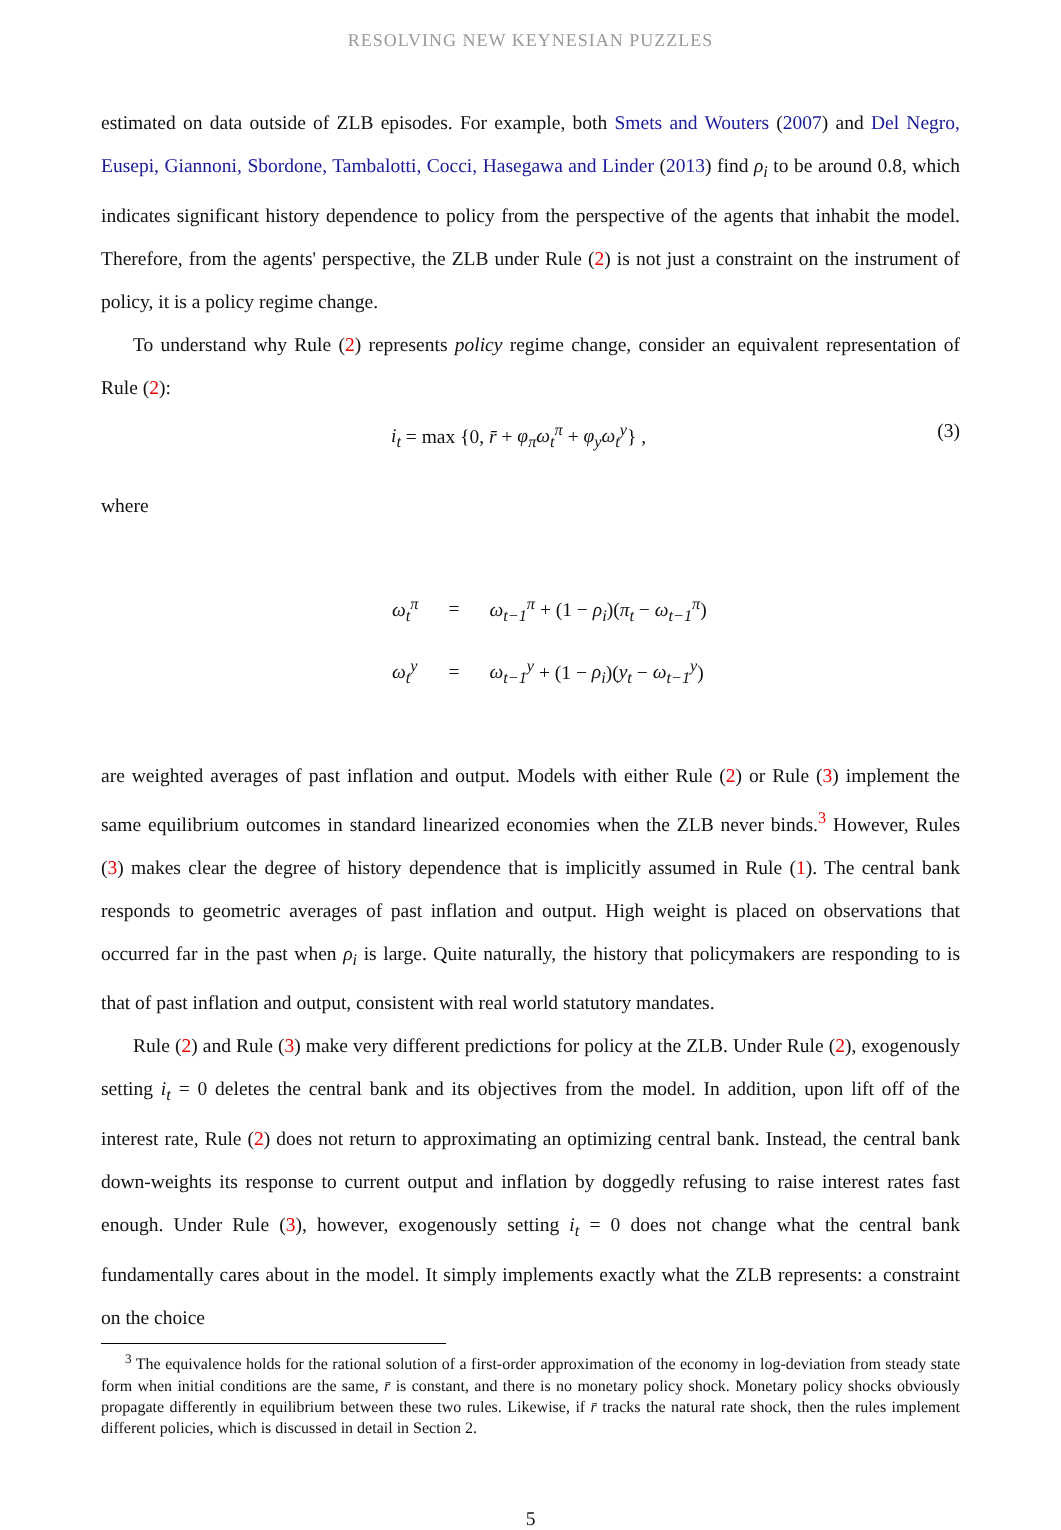RESOLVING NEW KEYNESIAN PUZZLES
estimated on data outside of ZLB episodes. For example, both Smets and Wouters (2007) and Del Negro, Eusepi, Giannoni, Sbordone, Tambalotti, Cocci, Hasegawa and Linder (2013) find ρ<sub>i</sub> to be around 0.8, which indicates significant history dependence to policy from the perspective of the agents that inhabit the model. Therefore, from the agents' perspective, the ZLB under Rule (2) is not just a constraint on the instrument of policy, it is a policy regime change.
To understand why Rule (2) represents policy regime change, consider an equivalent representation of Rule (2):
i<sub>t</sub> = max {0, r̄ + φ<sub>π</sub>ω<sub>t</sub><sup>π</sup> + φ<sub>y</sub>ω<sub>t</sub><sup>y</sup>} , (3)
where
| ω<sub>t</sub><sup>π</sup> | = | ω<sub>t−1</sub><sup>π</sup> + (1 − ρ<sub>i</sub> )( π<sub>t</sub> − ω<sub>t−1</sub><sup>π</sup> ) |
| ω<sub>t</sub><sup>y</sup> | = | ω<sub>t−1</sub><sup>y</sup> + (1 − ρ<sub>i</sub> )( y<sub>t</sub> − ω<sub>t−1</sub><sup>y</sup> ) |
are weighted averages of past inflation and output. Models with either Rule (2) or Rule (3) implement the same equilibrium outcomes in standard linearized economies when the ZLB never binds.<sup>3</sup> However, Rules (3) makes clear the degree of history dependence that is implicitly assumed in Rule (1). The central bank responds to geometric averages of past inflation and output. High weight is placed on observations that occurred far in the past when ρ<sub>i</sub> is large. Quite naturally, the history that policymakers are responding to is that of past inflation and output, consistent with real world statutory mandates.
Rule (2) and Rule (3) make very different predictions for policy at the ZLB. Under Rule (2), exogenously setting i<sub>t</sub> = 0 deletes the central bank and its objectives from the model. In addition, upon lift off of the interest rate, Rule (2) does not return to approximating an optimizing central bank. Instead, the central bank down-weights its response to current output and inflation by doggedly refusing to raise interest rates fast enough. Under Rule (3), however, exogenously setting i<sub>t</sub> = 0 does not change what the central bank fundamentally cares about in the model. It simply implements exactly what the ZLB represents: a constraint on the choice
<sup>3</sup> The equivalence holds for the rational solution of a first-order approximation of the economy in log-deviation from steady state form when initial conditions are the same, r̄ is constant, and there is no monetary policy shock. Monetary policy shocks obviously propagate differently in equilibrium between these two rules. Likewise, if r̄ tracks the natural rate shock, then the rules implement different policies, which is discussed in detail in Section 2.
5